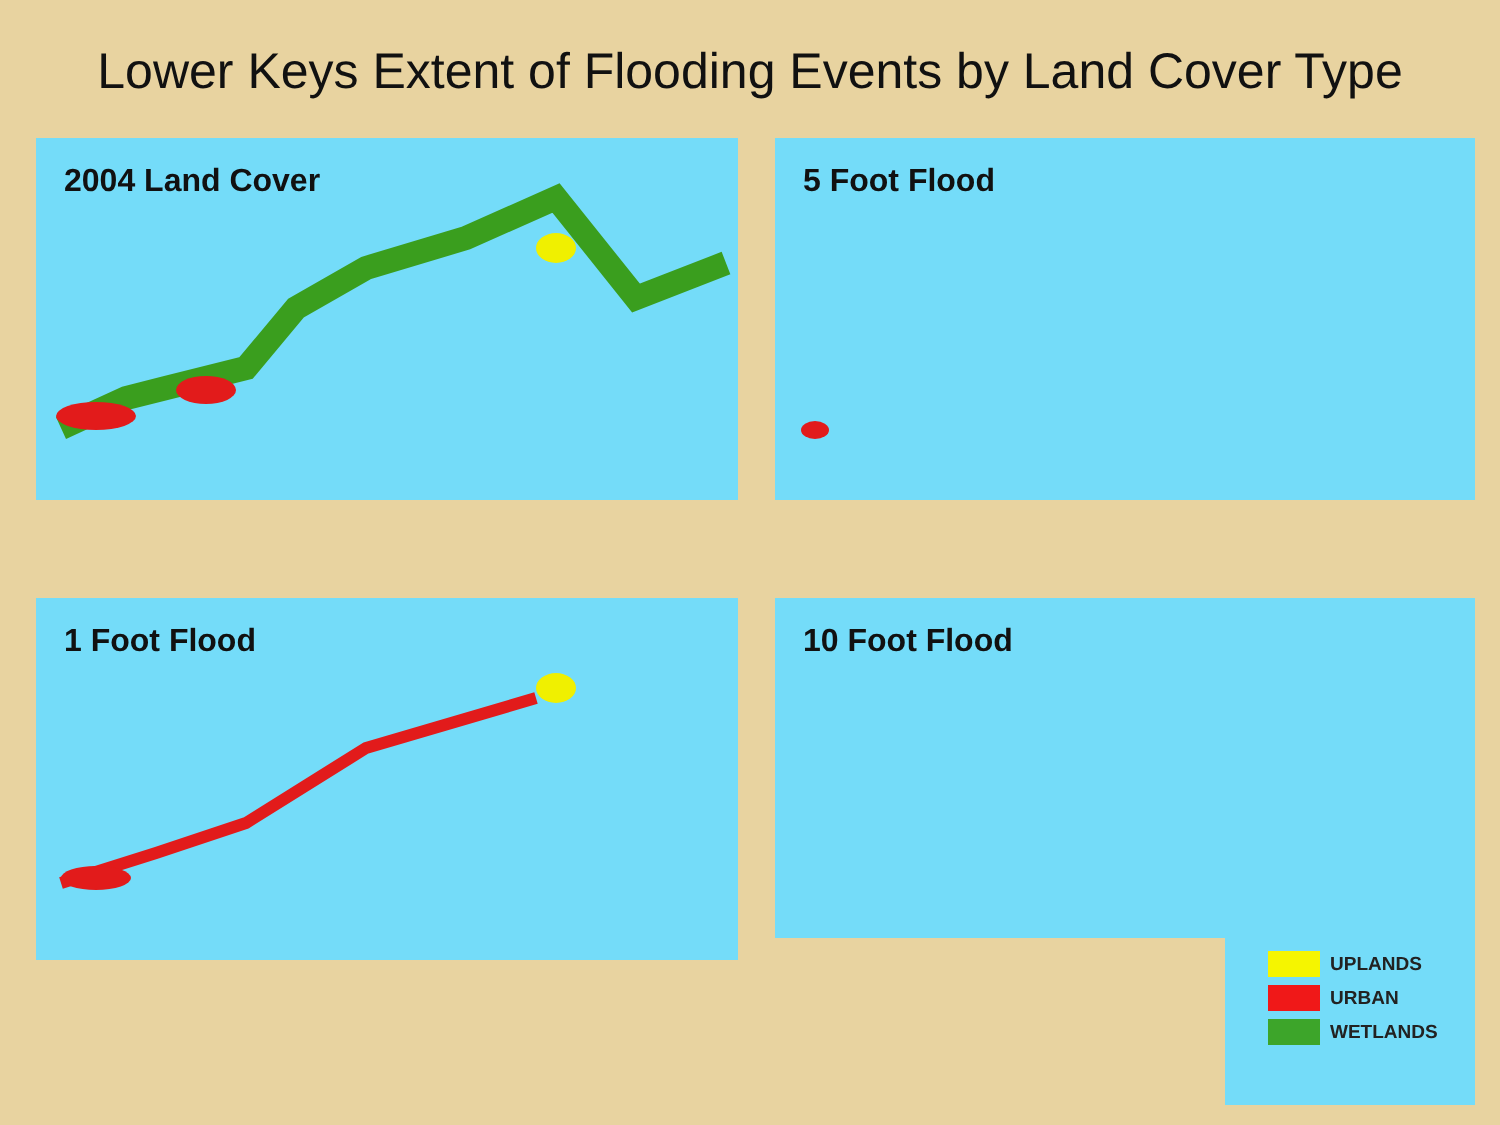Lower Keys Extent of Flooding Events by Land Cover Type
2004 Land Cover
5 Foot Flood
1 Foot Flood
10 Foot Flood
UPLANDS
URBAN
WETLANDS